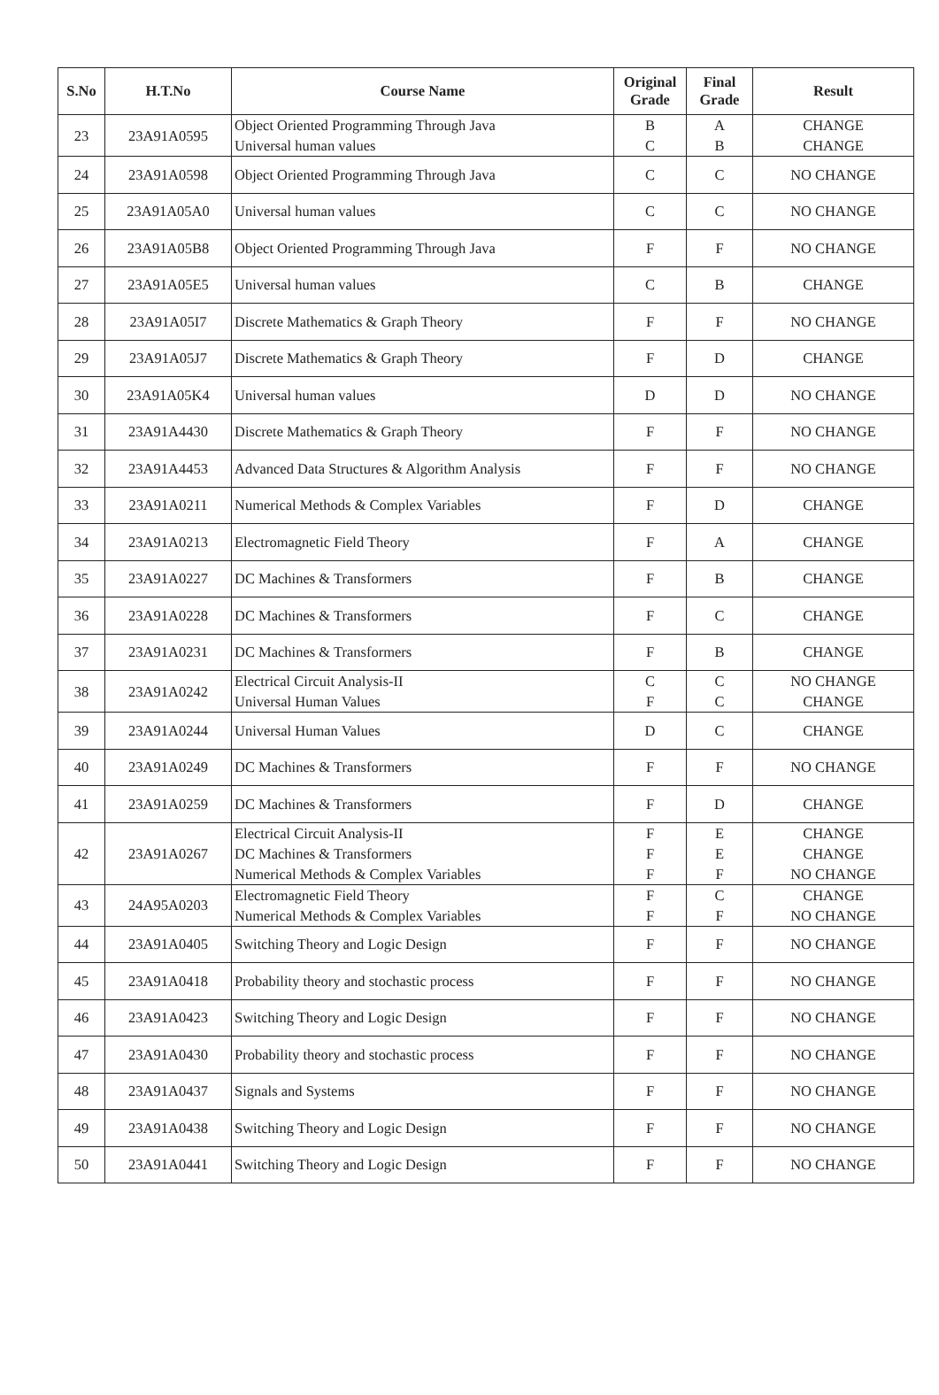| S.No | H.T.No | Course Name | Original Grade | Final Grade | Result |
| --- | --- | --- | --- | --- | --- |
| 23 | 23A91A0595 | Object Oriented Programming Through Java Universal human values | B C | A B | CHANGE CHANGE |
| 24 | 23A91A0598 | Object Oriented Programming Through Java | C | C | NO CHANGE |
| 25 | 23A91A05A0 | Universal human values | C | C | NO CHANGE |
| 26 | 23A91A05B8 | Object Oriented Programming Through Java | F | F | NO CHANGE |
| 27 | 23A91A05E5 | Universal human values | C | B | CHANGE |
| 28 | 23A91A05I7 | Discrete Mathematics & Graph Theory | F | F | NO CHANGE |
| 29 | 23A91A05J7 | Discrete Mathematics & Graph Theory | F | D | CHANGE |
| 30 | 23A91A05K4 | Universal human values | D | D | NO CHANGE |
| 31 | 23A91A4430 | Discrete Mathematics & Graph Theory | F | F | NO CHANGE |
| 32 | 23A91A4453 | Advanced Data Structures & Algorithm Analysis | F | F | NO CHANGE |
| 33 | 23A91A0211 | Numerical Methods & Complex Variables | F | D | CHANGE |
| 34 | 23A91A0213 | Electromagnetic Field Theory | F | A | CHANGE |
| 35 | 23A91A0227 | DC Machines & Transformers | F | B | CHANGE |
| 36 | 23A91A0228 | DC Machines & Transformers | F | C | CHANGE |
| 37 | 23A91A0231 | DC Machines & Transformers | F | B | CHANGE |
| 38 | 23A91A0242 | Electrical Circuit Analysis-II Universal Human Values | C F | C C | NO CHANGE CHANGE |
| 39 | 23A91A0244 | Universal Human Values | D | C | CHANGE |
| 40 | 23A91A0249 | DC Machines & Transformers | F | F | NO CHANGE |
| 41 | 23A91A0259 | DC Machines & Transformers | F | D | CHANGE |
| 42 | 23A91A0267 | Electrical Circuit Analysis-II DC Machines & Transformers Numerical Methods & Complex Variables | F F F | E E F | CHANGE CHANGE NO CHANGE |
| 43 | 24A95A0203 | Electromagnetic Field Theory Numerical Methods & Complex Variables | F F | C F | CHANGE NO CHANGE |
| 44 | 23A91A0405 | Switching Theory and Logic Design | F | F | NO CHANGE |
| 45 | 23A91A0418 | Probability theory and stochastic process | F | F | NO CHANGE |
| 46 | 23A91A0423 | Switching Theory and Logic Design | F | F | NO CHANGE |
| 47 | 23A91A0430 | Probability theory and stochastic process | F | F | NO CHANGE |
| 48 | 23A91A0437 | Signals and Systems | F | F | NO CHANGE |
| 49 | 23A91A0438 | Switching Theory and Logic Design | F | F | NO CHANGE |
| 50 | 23A91A0441 | Switching Theory and Logic Design | F | F | NO CHANGE |